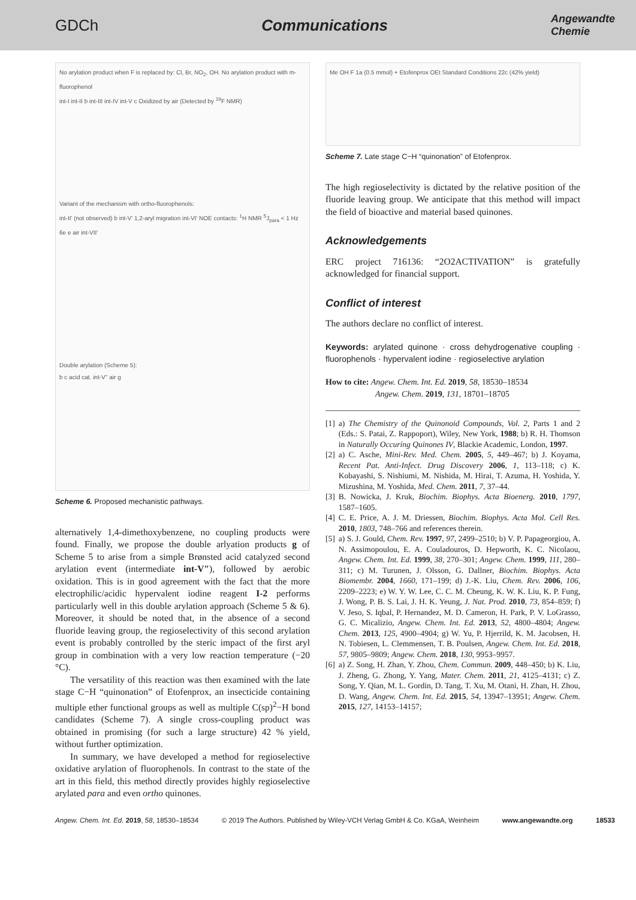GDCh Communications Angewandte
Chemie
No arylation product when F is replaced by: Cl, Br, NO<sub>2</sub>, OH. No arylation product with m-fluorophenol
int-I int-II b int-III int-IV int-V c Oxidized by air (Detected by <sup>19</sup>F NMR)
Variant of the mechanism with ortho-fluorophenols:
int-II' (not observed) b int-V' 1,2-aryl migration int-VI' NOE contacts: <sup>1</sup>H NMR <sup>5</sup>J<sub>para</sub> < 1 Hz 6e e air int-VII'
Double arylation (Scheme 5):
b c acid cat. int-V'' air g
Scheme 6. Proposed mechanistic pathways.
alternatively 1,4-dimethoxybenzene, no coupling products were found. Finally, we propose the double arlyation products g of Scheme 5 to arise from a simple Brønsted acid catalyzed second arylation event (intermediate int-V″), followed by aerobic oxidation. This is in good agreement with the fact that the more electrophilic/acidic hypervalent iodine reagent I-2 performs particularly well in this double arylation approach (Scheme 5 & 6). Moreover, it should be noted that, in the absence of a second fluoride leaving group, the regioselectivity of this second arylation event is probably controlled by the steric impact of the first aryl group in combination with a very low reaction temperature (−20 °C).
The versatility of this reaction was then examined with the late stage C−H “quinonation” of Etofenprox, an insecticide containing multiple ether functional groups as well as multiple C(sp)<sup>2</sup>−H bond candidates (Scheme 7). A single cross-coupling product was obtained in promising (for such a large structure) 42 % yield, without further optimization.
In summary, we have developed a method for regioselective oxidative arylation of fluorophenols. In contrast to the state of the art in this field, this method directly provides highly regioselective arylated para and even ortho quinones.
Me OH F 1a (0.5 mmol) + Etofenprox OEt Standard Conditions 22c (42% yield)
Scheme 7. Late stage C−H “quinonation” of Etofenprox.
The high regioselectivity is dictated by the relative position of the fluoride leaving group. We anticipate that this method will impact the field of bioactive and material based quinones.
Acknowledgements
ERC project 716136: “2O2ACTIVATION” is gratefully acknowledged for financial support.
Conflict of interest
The authors declare no conflict of interest.
Keywords: arylated quinone · cross dehydrogenative coupling · fluorophenols · hypervalent iodine · regioselective arylation
How to cite: Angew. Chem. Int. Ed. 2019, 58, 18530–18534
Angew. Chem. 2019, 131, 18701–18705
[1] a) The Chemistry of the Quinonoid Compounds, Vol. 2, Parts 1 and 2 (Eds.: S. Patai, Z. Rappoport), Wiley, New York, 1988; b) R. H. Thomson in Naturally Occuring Quinones IV, Blackie Academic, London, 1997.
[2] a) C. Asche, Mini-Rev. Med. Chem. 2005, 5, 449–467; b) J. Koyama, Recent Pat. Anti-Infect. Drug Discovery 2006, 1, 113–118; c) K. Kobayashi, S. Nishiumi, M. Nishida, M. Hirai, T. Azuma, H. Yoshida, Y. Mizushina, M. Yoshida, Med. Chem. 2011, 7, 37–44.
[3] B. Nowicka, J. Kruk, Biochim. Biophys. Acta Bioenerg. 2010, 1797, 1587–1605.
[4] C. E. Price, A. J. M. Driessen, Biochim. Biophys. Acta Mol. Cell Res. 2010, 1803, 748–766 and references therein.
[5] a) S. J. Gould, Chem. Rev. 1997, 97, 2499–2510; b) V. P. Papageorgiou, A. N. Assimopoulou, E. A. Couladouros, D. Hepworth, K. C. Nicolaou, Angew. Chem. Int. Ed. 1999, 38, 270–301; Angew. Chem. 1999, 111, 280–311; c) M. Turunen, J. Olsson, G. Dallner, Biochim. Biophys. Acta Biomembr. 2004, 1660, 171–199; d) J.-K. Liu, Chem. Rev. 2006, 106, 2209–2223; e) W. Y. W. Lee, C. C. M. Cheung, K. W. K. Liu, K. P. Fung, J. Wong, P. B. S. Lai, J. H. K. Yeung, J. Nat. Prod. 2010, 73, 854–859; f) V. Jeso, S. Iqbal, P. Hernandez, M. D. Cameron, H. Park, P. V. LoGrasso, G. C. Micalizio, Angew. Chem. Int. Ed. 2013, 52, 4800–4804; Angew. Chem. 2013, 125, 4900–4904; g) W. Yu, P. Hjerrild, K. M. Jacobsen, H. N. Tobiesen, L. Clemmensen, T. B. Poulsen, Angew. Chem. Int. Ed. 2018, 57, 9805–9809; Angew. Chem. 2018, 130, 9953–9957.
[6] a) Z. Song, H. Zhan, Y. Zhou, Chem. Commun. 2009, 448–450; b) K. Liu, J. Zheng, G. Zhong, Y. Yang, Mater. Chem. 2011, 21, 4125–4131; c) Z. Song, Y. Qian, M. L. Gordin, D. Tang, T. Xu, M. Otani, H. Zhan, H. Zhou, D. Wang, Angew. Chem. Int. Ed. 2015, 54, 13947–13951; Angew. Chem. 2015, 127, 14153–14157;
Angew. Chem. Int. Ed. 2019, 58, 18530–18534 © 2019 The Authors. Published by Wiley-VCH Verlag GmbH & Co. KGaA, Weinheim www.angewandte.org 18533